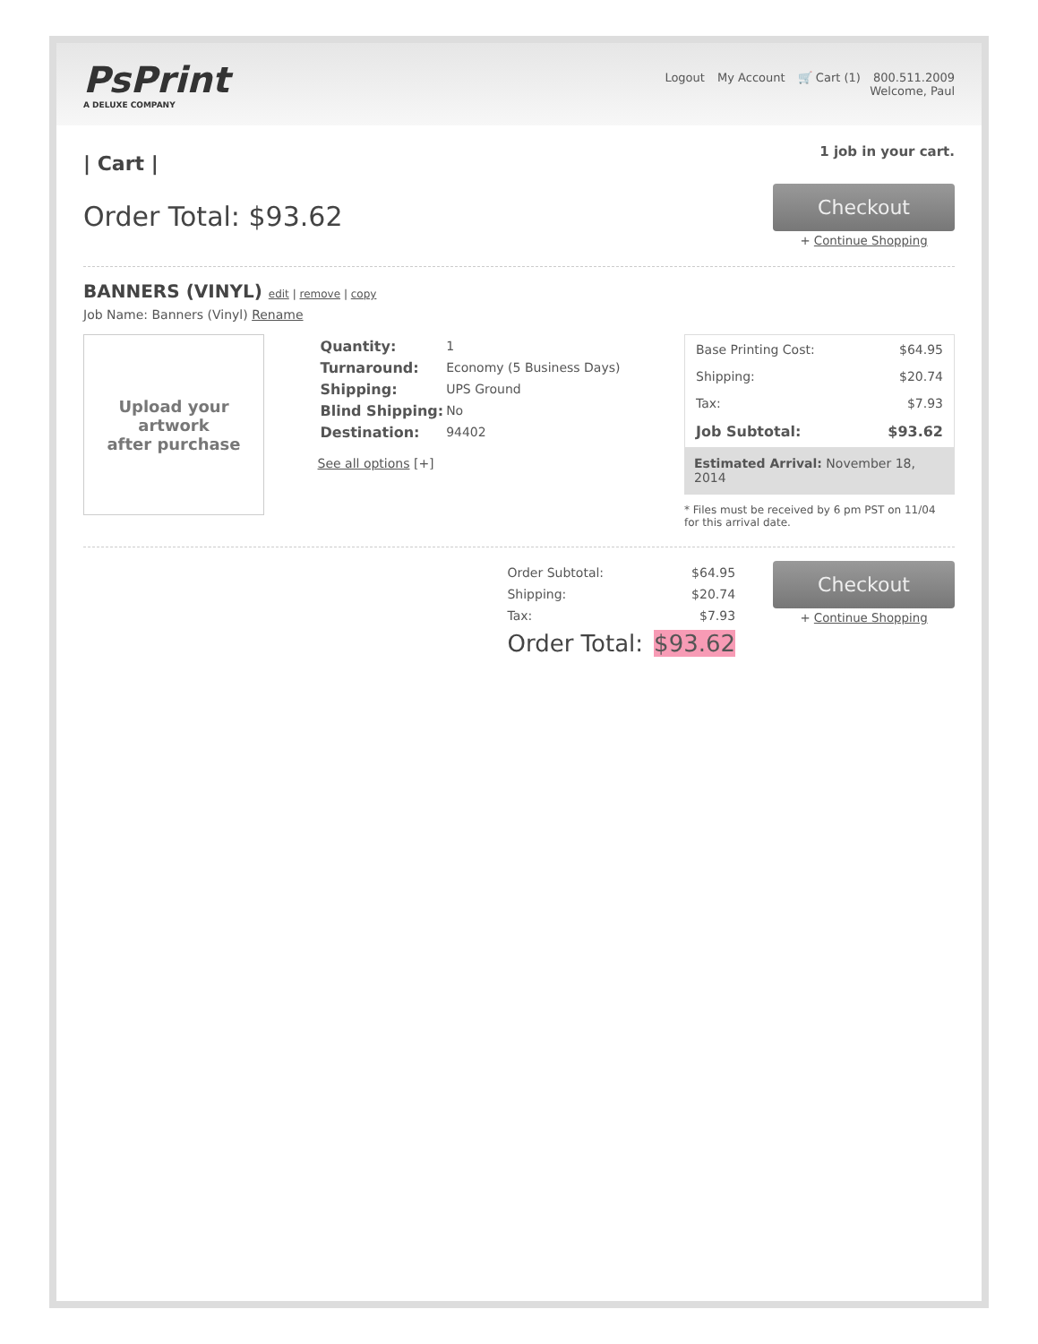PsPrint
A DELUXE COMPANY
Logout My Account 🛒 Cart (1) 800.511.2009
Welcome, Paul
| Cart |
1 job in your cart.
Order Total: $93.62
Checkout
+ Continue Shopping
BANNERS (VINYL) edit | remove | copy
Job Name: Banners (Vinyl) Rename
Upload your artwork
after purchase
| Quantity: | 1 |
| Turnaround: | Economy (5 Business Days) |
| Shipping: | UPS Ground |
| Blind Shipping: | No |
| Destination: | 94402 |
See all options [+]
| Base Printing Cost: | $64.95 |
| Shipping: | $20.74 |
| Tax: | $7.93 |
| Job Subtotal: | $93.62 |
Estimated Arrival: November 18, 2014
* Files must be received by 6 pm PST on 11/04 for this arrival date.
| Order Subtotal: | $64.95 |
| Shipping: | $20.74 |
| Tax: | $7.93 |
| Order Total: | $93.62 |
Checkout
+ Continue Shopping